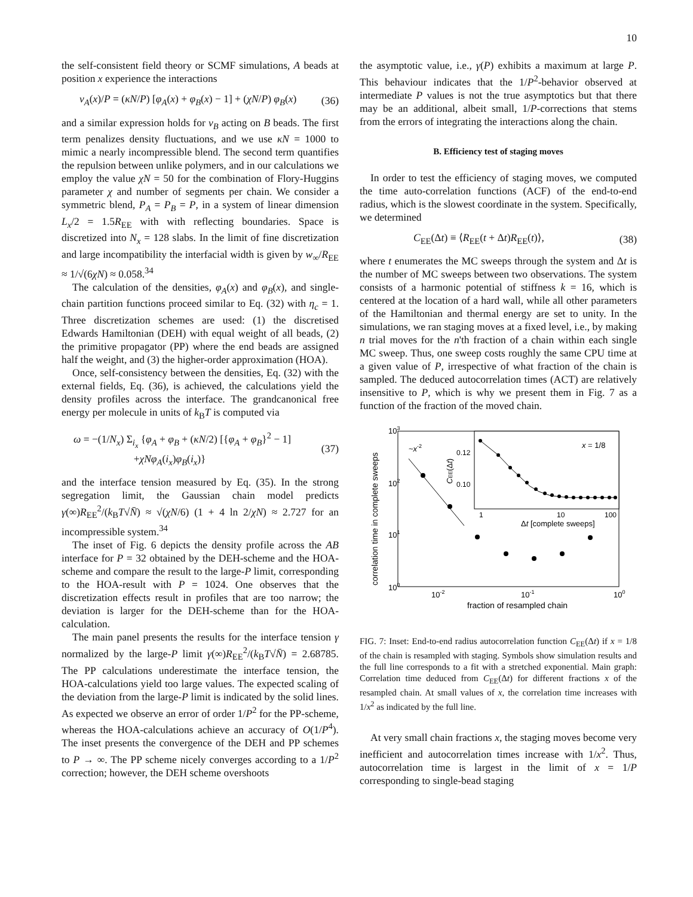10
the self-consistent field theory or SCMF simulations, A beads at position x experience the interactions
v<sub>A</sub>(x)/P = (κN/P) [φ<sub>A</sub>(x) + φ<sub>B</sub>(x) − 1] + (χN/P) φ<sub>B</sub>(x) (36)
and a similar expression holds for v<sub>B</sub> acting on B beads. The first term penalizes density fluctuations, and we use κN = 1000 to mimic a nearly incompressible blend. The second term quantifies the repulsion between unlike polymers, and in our calculations we employ the value χN = 50 for the combination of Flory-Huggins parameter χ and number of segments per chain. We consider a symmetric blend, P<sub>A</sub> = P<sub>B</sub> = P, in a system of linear dimension L<sub>x</sub>/2 = 1.5R<sub>EE</sub> with with reflecting boundaries. Space is discretized into N<sub>x</sub> = 128 slabs. In the limit of fine discretization and large incompatibility the interfacial width is given by w<sub>∞</sub>/R<sub>EE</sub> ≈ 1/√(6χN) ≈ 0.058.<sup>34</sup>
The calculation of the densities, φ<sub>A</sub>(x) and φ<sub>B</sub>(x), and single-chain partition functions proceed similar to Eq. (32) with η<sub>c</sub> = 1. Three discretization schemes are used: (1) the discretised Edwards Hamiltonian (DEH) with equal weight of all beads, (2) the primitive propagator (PP) where the end beads are assigned half the weight, and (3) the higher-order approximation (HOA).
Once, self-consistency between the densities, Eq. (32) with the external fields, Eq. (36), is achieved, the calculations yield the density profiles across the interface. The grandcanonical free energy per molecule in units of k<sub>B</sub>T is computed via
ω = −(1/N<sub>x</sub>) Σ<sub>i<sub>x</sub></sub> {φ<sub>A</sub> + φ<sub>B</sub> + (κN/2) [{φ<sub>A</sub> + φ<sub>B</sub>}<sup>2</sup> − 1]
+χNφ<sub>A</sub>(i<sub>x</sub>)φ<sub>B</sub>(i<sub>x</sub>)} (37)
and the interface tension measured by Eq. (35). In the strong segregation limit, the Gaussian chain model predicts γ(∞)R<sub>EE</sub><sup>2</sup>/(k<sub>B</sub>T√N̄) ≈ √(χN/6) (1 + 4 ln 2/χN) ≈ 2.727 for an incompressible system.<sup>34</sup>
The inset of Fig. 6 depicts the density profile across the AB interface for P = 32 obtained by the DEH-scheme and the HOA-scheme and compare the result to the large-P limit, corresponding to the HOA-result with P = 1024. One observes that the discretization effects result in profiles that are too narrow; the deviation is larger for the DEH-scheme than for the HOA-calculation.
The main panel presents the results for the interface tension γ normalized by the large-P limit γ(∞)R<sub>EE</sub><sup>2</sup>/(k<sub>B</sub>T√N̄) = 2.68785. The PP calculations underestimate the interface tension, the HOA-calculations yield too large values. The expected scaling of the deviation from the large-P limit is indicated by the solid lines. As expected we observe an error of order 1/P<sup>2</sup> for the PP-scheme, whereas the HOA-calculations achieve an accuracy of O(1/P<sup>4</sup>). The inset presents the convergence of the DEH and PP schemes to P → ∞. The PP scheme nicely converges according to a 1/P<sup>2</sup> correction; however, the DEH scheme overshoots
the asymptotic value, i.e., γ(P) exhibits a maximum at large P. This behaviour indicates that the 1/P<sup>2</sup>-behavior observed at intermediate P values is not the true asymptotics but that there may be an additional, albeit small, 1/P-corrections that stems from the errors of integrating the interactions along the chain.
B. Efficiency test of staging moves
In order to test the efficiency of staging moves, we computed the time auto-correlation functions (ACF) of the end-to-end radius, which is the slowest coordinate in the system. Specifically, we determined
C<sub>EE</sub>(Δt) ≡ ⟨R<sub>EE</sub>(t + Δt)R<sub>EE</sub>(t)⟩, (38)
where t enumerates the MC sweeps through the system and Δt is the number of MC sweeps between two observations. The system consists of a harmonic potential of stiffness k = 16, which is centered at the location of a hard wall, while all other parameters of the Hamiltonian and thermal energy are set to unity. In the simulations, we ran staging moves at a fixed level, i.e., by making n trial moves for the n'th fraction of a chain within each single MC sweep. Thus, one sweep costs roughly the same CPU time at a given value of P, irrespective of what fraction of the chain is sampled. The deduced autocorrelation times (ACT) are relatively insensitive to P, which is why we present them in Fig. 7 as a function of the fraction of the moved chain.
103
102
101
100
10-2
10-1
100
fraction of resampled chain
correlation time in complete sweeps
~x-2
x = 1/8
0.12
0.10
1
10
100
Δt [complete sweeps]
CEE(Δt)
FIG. 7: Inset: End-to-end radius autocorrelation function C<sub>EE</sub>(Δt) if x = 1/8 of the chain is resampled with staging. Symbols show simulation results and the full line corresponds to a fit with a stretched exponential. Main graph: Correlation time deduced from C<sub>EE</sub>(Δt) for different fractions x of the resampled chain. At small values of x, the correlation time increases with 1/x<sup>2</sup> as indicated by the full line.
At very small chain fractions x, the staging moves become very inefficient and autocorrelation times increase with 1/x<sup>2</sup>. Thus, autocorrelation time is largest in the limit of x = 1/P corresponding to single-bead staging